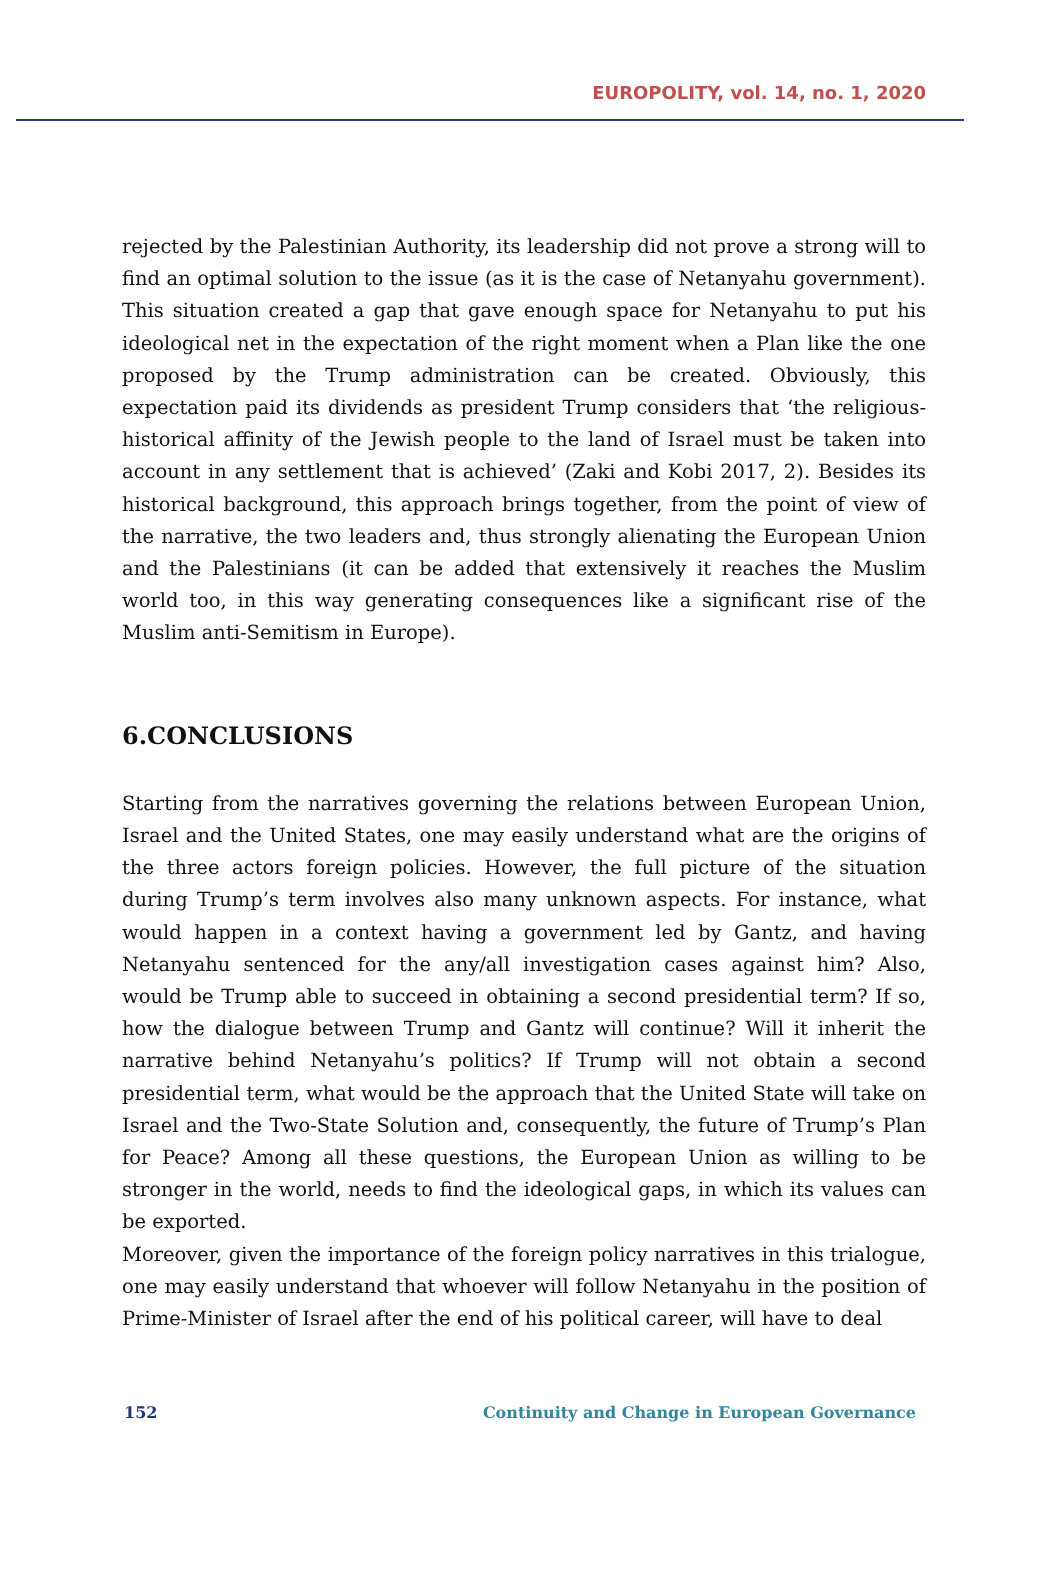EUROPOLITY, vol. 14, no. 1, 2020
rejected by the Palestinian Authority, its leadership did not prove a strong will to find an optimal solution to the issue (as it is the case of Netanyahu government). This situation created a gap that gave enough space for Netanyahu to put his ideological net in the expectation of the right moment when a Plan like the one proposed by the Trump administration can be created. Obviously, this expectation paid its dividends as president Trump considers that ‘the religious-historical affinity of the Jewish people to the land of Israel must be taken into account in any settlement that is achieved’ (Zaki and Kobi 2017, 2). Besides its historical background, this approach brings together, from the point of view of the narrative, the two leaders and, thus strongly alienating the European Union and the Palestinians (it can be added that extensively it reaches the Muslim world too, in this way generating consequences like a significant rise of the Muslim anti-Semitism in Europe).
6.CONCLUSIONS
Starting from the narratives governing the relations between European Union, Israel and the United States, one may easily understand what are the origins of the three actors foreign policies. However, the full picture of the situation during Trump’s term involves also many unknown aspects. For instance, what would happen in a context having a government led by Gantz, and having Netanyahu sentenced for the any/all investigation cases against him? Also, would be Trump able to succeed in obtaining a second presidential term? If so, how the dialogue between Trump and Gantz will continue? Will it inherit the narrative behind Netanyahu’s politics? If Trump will not obtain a second presidential term, what would be the approach that the United State will take on Israel and the Two-State Solution and, consequently, the future of Trump’s Plan for Peace? Among all these questions, the European Union as willing to be stronger in the world, needs to find the ideological gaps, in which its values can be exported.
Moreover, given the importance of the foreign policy narratives in this trialogue, one may easily understand that whoever will follow Netanyahu in the position of Prime-Minister of Israel after the end of his political career, will have to deal
152 Continuity and Change in European Governance